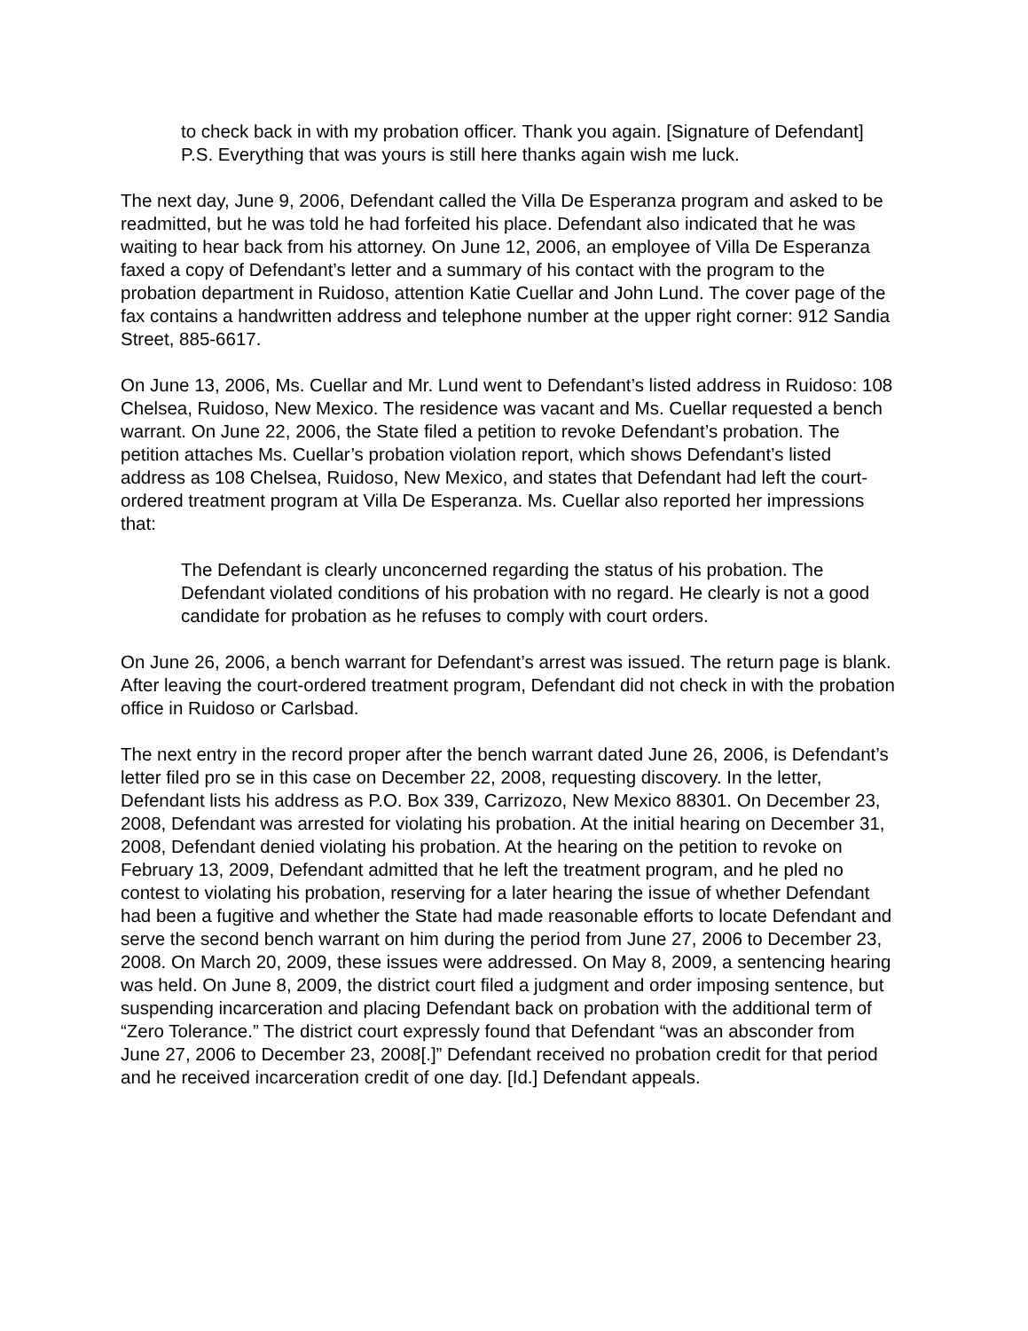to check back in with my probation officer. Thank you again. [Signature of Defendant] P.S. Everything that was yours is still here thanks again wish me luck.
The next day, June 9, 2006, Defendant called the Villa De Esperanza program and asked to be readmitted, but he was told he had forfeited his place. Defendant also indicated that he was waiting to hear back from his attorney. On June 12, 2006, an employee of Villa De Esperanza faxed a copy of Defendant’s letter and a summary of his contact with the program to the probation department in Ruidoso, attention Katie Cuellar and John Lund. The cover page of the fax contains a handwritten address and telephone number at the upper right corner: 912 Sandia Street, 885-6617.
On June 13, 2006, Ms. Cuellar and Mr. Lund went to Defendant’s listed address in Ruidoso: 108 Chelsea, Ruidoso, New Mexico. The residence was vacant and Ms. Cuellar requested a bench warrant. On June 22, 2006, the State filed a petition to revoke Defendant’s probation. The petition attaches Ms. Cuellar’s probation violation report, which shows Defendant’s listed address as 108 Chelsea, Ruidoso, New Mexico, and states that Defendant had left the court-ordered treatment program at Villa De Esperanza. Ms. Cuellar also reported her impressions that:
The Defendant is clearly unconcerned regarding the status of his probation. The Defendant violated conditions of his probation with no regard. He clearly is not a good candidate for probation as he refuses to comply with court orders.
On June 26, 2006, a bench warrant for Defendant’s arrest was issued. The return page is blank. After leaving the court-ordered treatment program, Defendant did not check in with the probation office in Ruidoso or Carlsbad.
The next entry in the record proper after the bench warrant dated June 26, 2006, is Defendant’s letter filed pro se in this case on December 22, 2008, requesting discovery. In the letter, Defendant lists his address as P.O. Box 339, Carrizozo, New Mexico 88301. On December 23, 2008, Defendant was arrested for violating his probation. At the initial hearing on December 31, 2008, Defendant denied violating his probation. At the hearing on the petition to revoke on February 13, 2009, Defendant admitted that he left the treatment program, and he pled no contest to violating his probation, reserving for a later hearing the issue of whether Defendant had been a fugitive and whether the State had made reasonable efforts to locate Defendant and serve the second bench warrant on him during the period from June 27, 2006 to December 23, 2008. On March 20, 2009, these issues were addressed. On May 8, 2009, a sentencing hearing was held. On June 8, 2009, the district court filed a judgment and order imposing sentence, but suspending incarceration and placing Defendant back on probation with the additional term of “Zero Tolerance.” The district court expressly found that Defendant “was an absconder from June 27, 2006 to December 23, 2008[.]” Defendant received no probation credit for that period and he received incarceration credit of one day. [Id.] Defendant appeals.